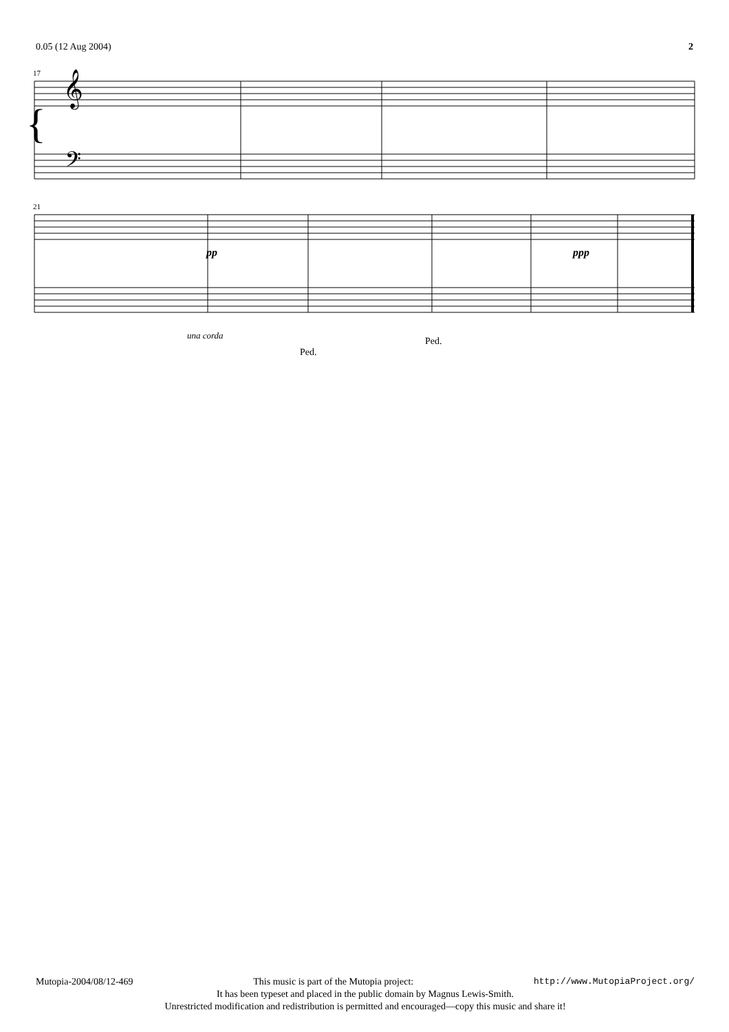0.05 (12 Aug 2004) 2
17
{
𝄞
𝄢
21
pp
ppp
una corda
Ped.
Ped.
Mutopia-2004/08/12-469 This music is part of the Mutopia project: http://www.MutopiaProject.org/
It has been typeset and placed in the public domain by Magnus Lewis-Smith.
Unrestricted modification and redistribution is permitted and encouraged—copy this music and share it!